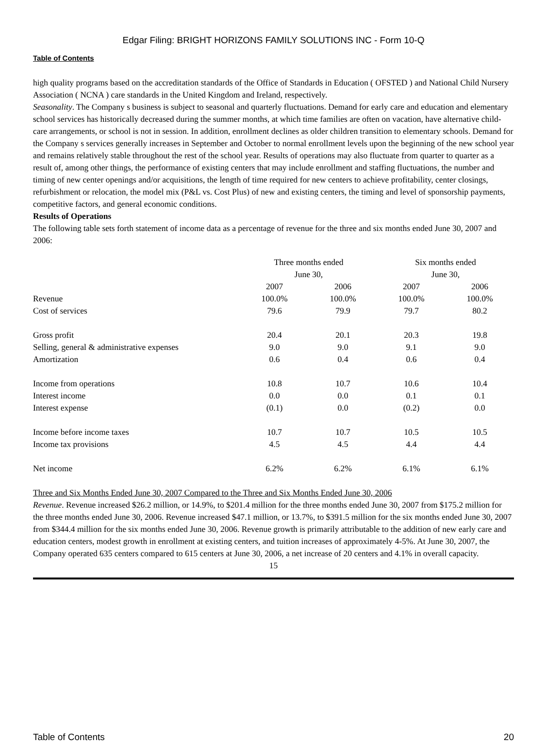Edgar Filing: BRIGHT HORIZONS FAMILY SOLUTIONS INC - Form 10-Q
Table of Contents
high quality programs based on the accreditation standards of the Office of Standards in Education ( OFSTED ) and National Child Nursery Association ( NCNA ) care standards in the United Kingdom and Ireland, respectively.
Seasonality. The Company s business is subject to seasonal and quarterly fluctuations. Demand for early care and education and elementary school services has historically decreased during the summer months, at which time families are often on vacation, have alternative child-care arrangements, or school is not in session. In addition, enrollment declines as older children transition to elementary schools. Demand for the Company s services generally increases in September and October to normal enrollment levels upon the beginning of the new school year and remains relatively stable throughout the rest of the school year. Results of operations may also fluctuate from quarter to quarter as a result of, among other things, the performance of existing centers that may include enrollment and staffing fluctuations, the number and timing of new center openings and/or acquisitions, the length of time required for new centers to achieve profitability, center closings, refurbishment or relocation, the model mix (P&L vs. Cost Plus) of new and existing centers, the timing and level of sponsorship payments, competitive factors, and general economic conditions.
Results of Operations
The following table sets forth statement of income data as a percentage of revenue for the three and six months ended June 30, 2007 and 2006:
| | Three months ended June 30, | | Six months ended June 30, | |
| --- | --- | --- | --- | --- |
| | 2007 | 2006 | 2007 | 2006 |
| Revenue | 100.0% | 100.0% | 100.0% | 100.0% |
| Cost of services | 79.6 | 79.9 | 79.7 | 80.2 |
| Gross profit | 20.4 | 20.1 | 20.3 | 19.8 |
| Selling, general & administrative expenses | 9.0 | 9.0 | 9.1 | 9.0 |
| Amortization | 0.6 | 0.4 | 0.6 | 0.4 |
| Income from operations | 10.8 | 10.7 | 10.6 | 10.4 |
| Interest income | 0.0 | 0.0 | 0.1 | 0.1 |
| Interest expense | (0.1) | 0.0 | (0.2) | 0.0 |
| Income before income taxes | 10.7 | 10.7 | 10.5 | 10.5 |
| Income tax provisions | 4.5 | 4.5 | 4.4 | 4.4 |
| Net income | 6.2% | 6.2% | 6.1% | 6.1% |
Three and Six Months Ended June 30, 2007 Compared to the Three and Six Months Ended June 30, 2006
Revenue. Revenue increased $26.2 million, or 14.9%, to $201.4 million for the three months ended June 30, 2007 from $175.2 million for the three months ended June 30, 2006. Revenue increased $47.1 million, or 13.7%, to $391.5 million for the six months ended June 30, 2007 from $344.4 million for the six months ended June 30, 2006. Revenue growth is primarily attributable to the addition of new early care and education centers, modest growth in enrollment at existing centers, and tuition increases of approximately 4-5%. At June 30, 2007, the Company operated 635 centers compared to 615 centers at June 30, 2006, a net increase of 20 centers and 4.1% in overall capacity.
15
Table of Contents 20